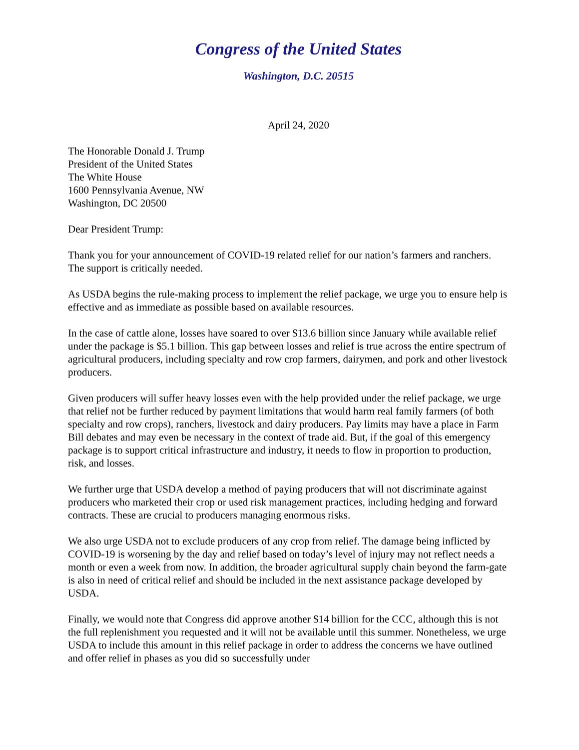Congress of the United States
Washington, D.C. 20515
April 24, 2020
The Honorable Donald J. Trump
President of the United States
The White House
1600 Pennsylvania Avenue, NW
Washington, DC 20500
Dear President Trump:
Thank you for your announcement of COVID-19 related relief for our nation’s farmers and ranchers. The support is critically needed.
As USDA begins the rule-making process to implement the relief package, we urge you to ensure help is effective and as immediate as possible based on available resources.
In the case of cattle alone, losses have soared to over $13.6 billion since January while available relief under the package is $5.1 billion. This gap between losses and relief is true across the entire spectrum of agricultural producers, including specialty and row crop farmers, dairymen, and pork and other livestock producers.
Given producers will suffer heavy losses even with the help provided under the relief package, we urge that relief not be further reduced by payment limitations that would harm real family farmers (of both specialty and row crops), ranchers, livestock and dairy producers. Pay limits may have a place in Farm Bill debates and may even be necessary in the context of trade aid. But, if the goal of this emergency package is to support critical infrastructure and industry, it needs to flow in proportion to production, risk, and losses.
We further urge that USDA develop a method of paying producers that will not discriminate against producers who marketed their crop or used risk management practices, including hedging and forward contracts. These are crucial to producers managing enormous risks.
We also urge USDA not to exclude producers of any crop from relief. The damage being inflicted by COVID-19 is worsening by the day and relief based on today’s level of injury may not reflect needs a month or even a week from now. In addition, the broader agricultural supply chain beyond the farm-gate is also in need of critical relief and should be included in the next assistance package developed by USDA.
Finally, we would note that Congress did approve another $14 billion for the CCC, although this is not the full replenishment you requested and it will not be available until this summer. Nonetheless, we urge USDA to include this amount in this relief package in order to address the concerns we have outlined and offer relief in phases as you did so successfully under